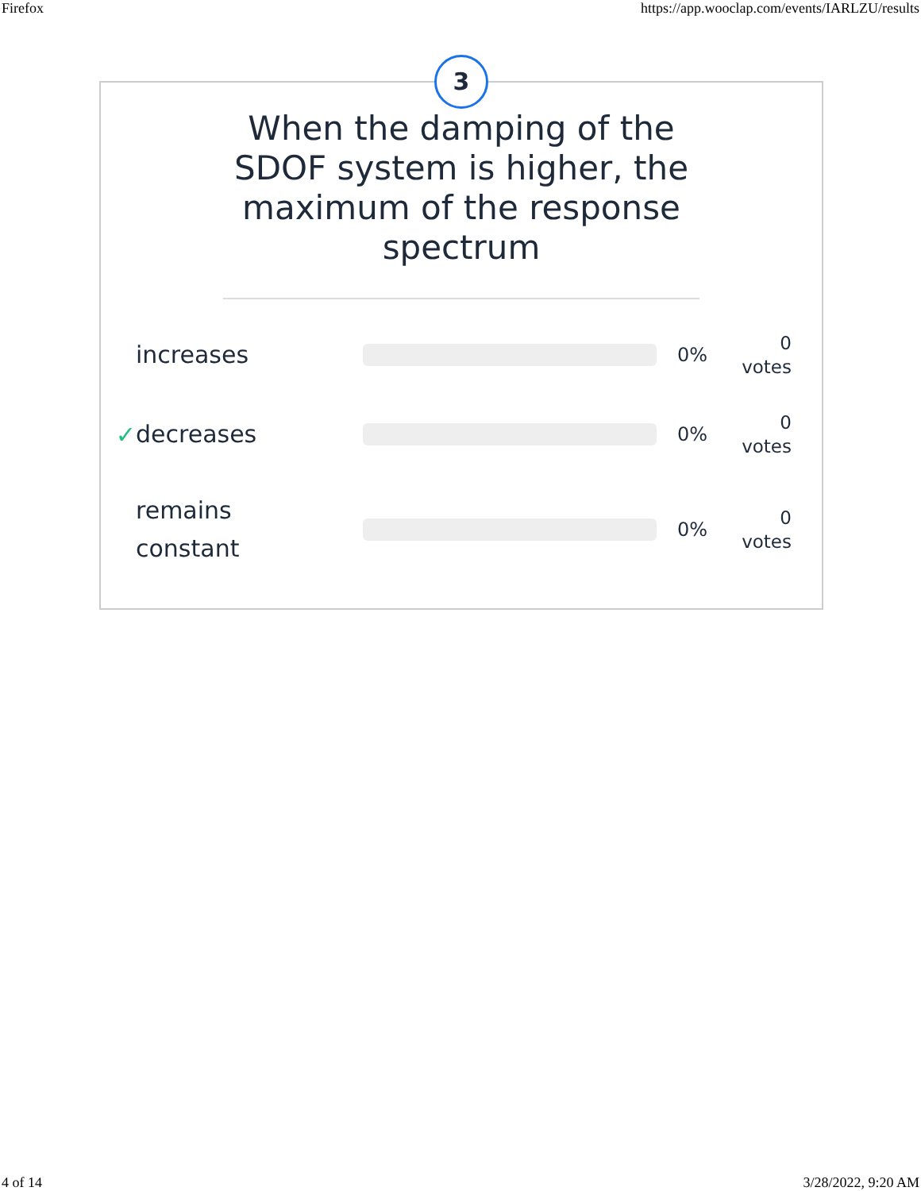Firefox https://app.wooclap.com/events/IARLZU/results
3
When the damping of the SDOF system is higher, the maximum of the response spectrum
increases 0% 0
votes
✓ decreases 0% 0
votes
remains
constant 0% 0
votes
4 of 14 3/28/2022, 9:20 AM